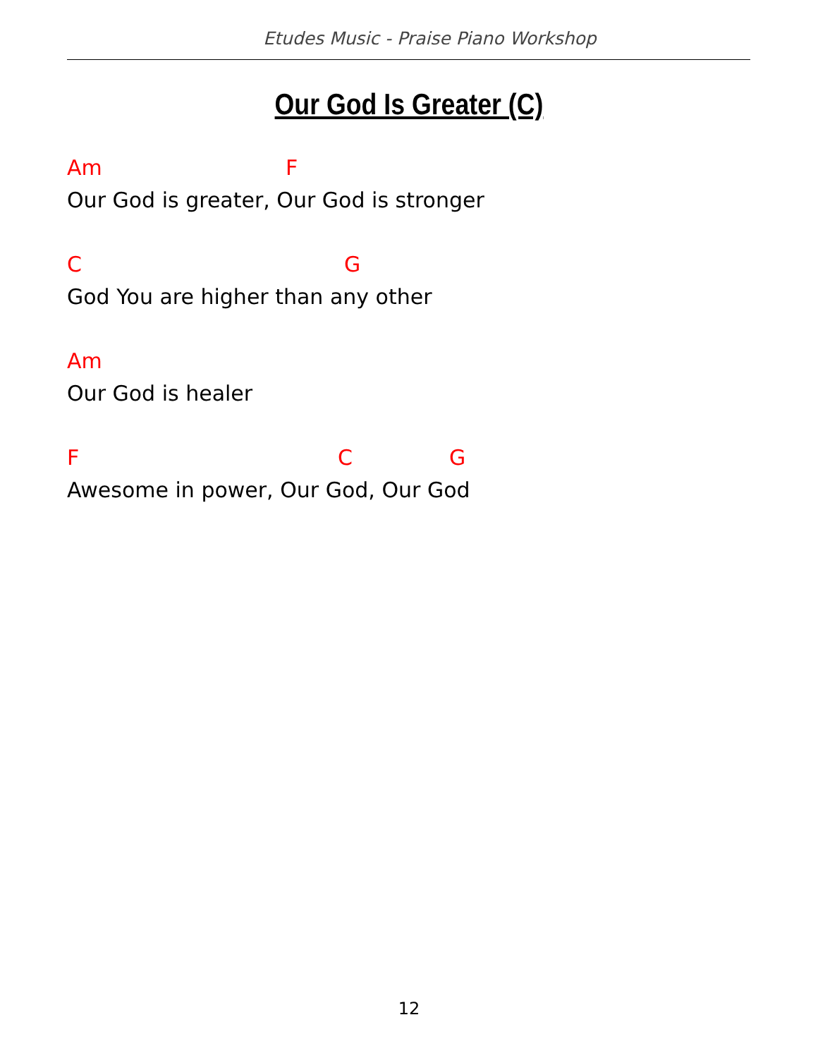Etudes Music - Praise Piano Workshop
Our God Is Greater (C)
Am F
Our God is greater, Our God is stronger
C G
God You are higher than any other
Am
Our God is healer
F C G
Awesome in power, Our God, Our God
12